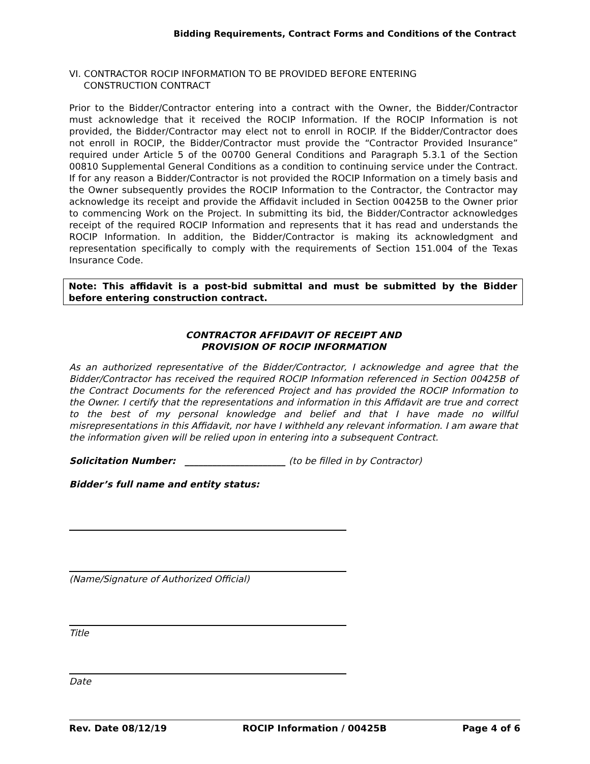Bidding Requirements, Contract Forms and Conditions of the Contract
VI. CONTRACTOR ROCIP INFORMATION TO BE PROVIDED BEFORE ENTERING
CONSTRUCTION CONTRACT
Prior to the Bidder/Contractor entering into a contract with the Owner, the Bidder/Contractor must acknowledge that it received the ROCIP Information. If the ROCIP Information is not provided, the Bidder/Contractor may elect not to enroll in ROCIP. If the Bidder/Contractor does not enroll in ROCIP, the Bidder/Contractor must provide the “Contractor Provided Insurance” required under Article 5 of the 00700 General Conditions and Paragraph 5.3.1 of the Section 00810 Supplemental General Conditions as a condition to continuing service under the Contract. If for any reason a Bidder/Contractor is not provided the ROCIP Information on a timely basis and the Owner subsequently provides the ROCIP Information to the Contractor, the Contractor may acknowledge its receipt and provide the Affidavit included in Section 00425B to the Owner prior to commencing Work on the Project. In submitting its bid, the Bidder/Contractor acknowledges receipt of the required ROCIP Information and represents that it has read and understands the ROCIP Information. In addition, the Bidder/Contractor is making its acknowledgment and representation specifically to comply with the requirements of Section 151.004 of the Texas Insurance Code.
Note: This affidavit is a post-bid submittal and must be submitted by the Bidder before entering construction contract.
CONTRACTOR AFFIDAVIT OF RECEIPT AND
PROVISION OF ROCIP INFORMATION
As an authorized representative of the Bidder/Contractor, I acknowledge and agree that the Bidder/Contractor has received the required ROCIP Information referenced in Section 00425B of the Contract Documents for the referenced Project and has provided the ROCIP Information to the Owner. I certify that the representations and information in this Affidavit are true and correct to the best of my personal knowledge and belief and that I have made no willful misrepresentations in this Affidavit, nor have I withheld any relevant information. I am aware that the information given will be relied upon in entering into a subsequent Contract.
Solicitation Number: ______________________ (to be filled in by Contractor)
Bidder’s full name and entity status:
(Name/Signature of Authorized Official)
Title
Date
Rev. Date 08/12/19 ROCIP Information / 00425B Page 4 of 6